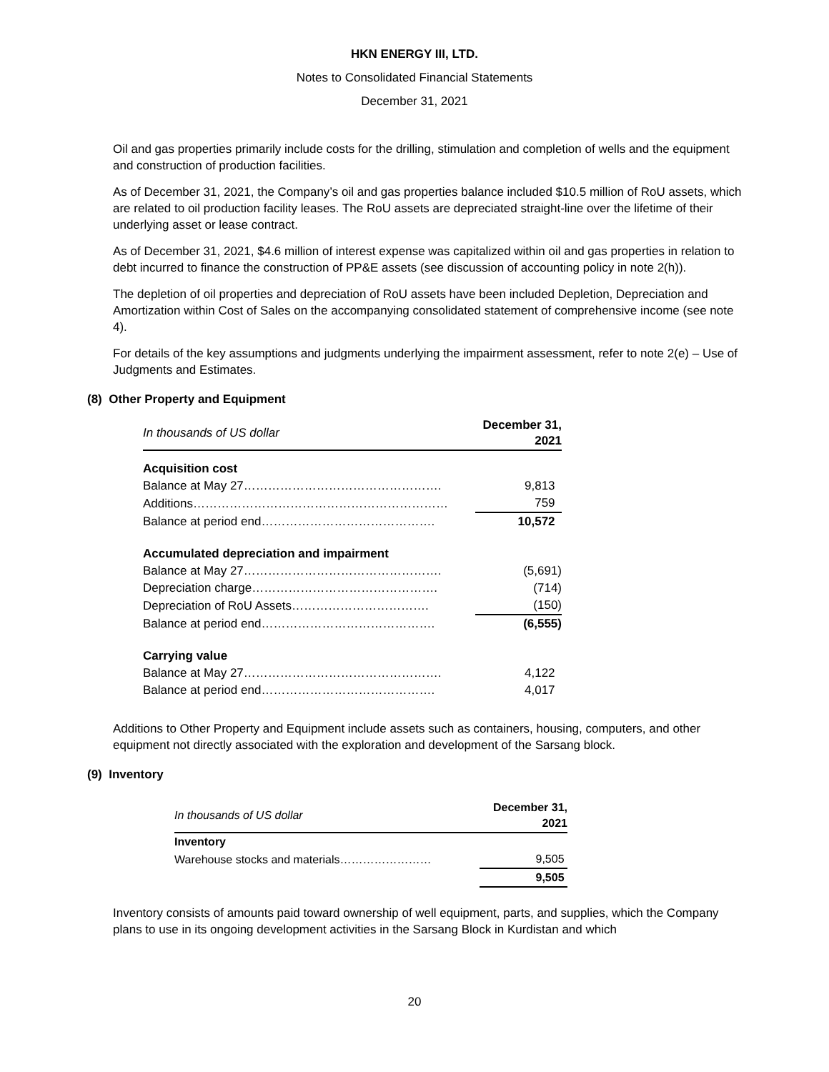HKN ENERGY III, LTD.
Notes to Consolidated Financial Statements
December 31, 2021
Oil and gas properties primarily include costs for the drilling, stimulation and completion of wells and the equipment and construction of production facilities.
As of December 31, 2021, the Company’s oil and gas properties balance included $10.5 million of RoU assets, which are related to oil production facility leases. The RoU assets are depreciated straight-line over the lifetime of their underlying asset or lease contract.
As of December 31, 2021, $4.6 million of interest expense was capitalized within oil and gas properties in relation to debt incurred to finance the construction of PP&E assets (see discussion of accounting policy in note 2(h)).
The depletion of oil properties and depreciation of RoU assets have been included Depletion, Depreciation and Amortization within Cost of Sales on the accompanying consolidated statement of comprehensive income (see note 4).
For details of the key assumptions and judgments underlying the impairment assessment, refer to note 2(e) – Use of Judgments and Estimates.
(8) Other Property and Equipment
| In thousands of US dollar | December 31, 2021 |
| Acquisition cost | |
| Balance at May 27…………………………………………. | 9,813 |
| Additions……………………………………………………… | 759 |
| Balance at period end……………………………………. | 10,572 |
| Accumulated depreciation and impairment | |
| Balance at May 27…………………………………………. | (5,691) |
| Depreciation charge………………………………………. | (714) |
| Depreciation of RoU Assets……………………………. | (150) |
| Balance at period end……………………………………. | (6,555) |
| Carrying value | |
| Balance at May 27…………………………………………. | 4,122 |
| Balance at period end……………………………………. | 4,017 |
Additions to Other Property and Equipment include assets such as containers, housing, computers, and other equipment not directly associated with the exploration and development of the Sarsang block.
(9) Inventory
| In thousands of US dollar | December 31, 2021 |
| Inventory | |
| Warehouse stocks and materials…………………… | 9,505 |
| | 9,505 |
Inventory consists of amounts paid toward ownership of well equipment, parts, and supplies, which the Company plans to use in its ongoing development activities in the Sarsang Block in Kurdistan and which
20